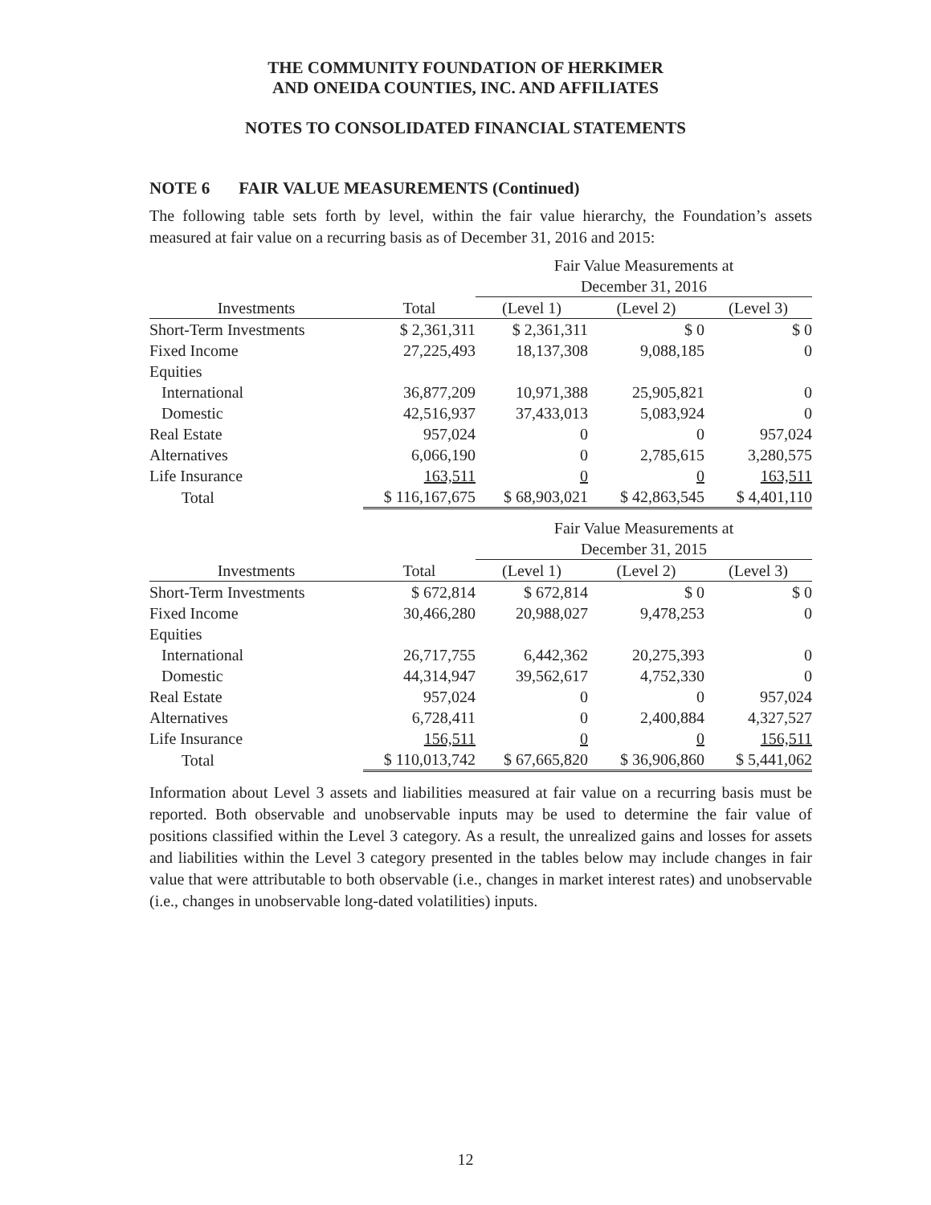THE COMMUNITY FOUNDATION OF HERKIMER
AND ONEIDA COUNTIES, INC. AND AFFILIATES
NOTES TO CONSOLIDATED FINANCIAL STATEMENTS
NOTE 6 FAIR VALUE MEASUREMENTS (Continued)
The following table sets forth by level, within the fair value hierarchy, the Foundation’s assets measured at fair value on a recurring basis as of December 31, 2016 and 2015:
| | | Fair Value Measurements at December 31, 2016 | | |
| --- | --- | --- | --- | --- |
| Investments | Total | (Level 1) | (Level 2) | (Level 3) |
| Short-Term Investments | $ 2,361,311 | $ 2,361,311 | $ 0 | $ 0 |
| Fixed Income | 27,225,493 | 18,137,308 | 9,088,185 | 0 |
| Equities | | | | |
| International | 36,877,209 | 10,971,388 | 25,905,821 | 0 |
| Domestic | 42,516,937 | 37,433,013 | 5,083,924 | 0 |
| Real Estate | 957,024 | 0 | 0 | 957,024 |
| Alternatives | 6,066,190 | 0 | 2,785,615 | 3,280,575 |
| Life Insurance | 163,511 | 0 | 0 | 163,511 |
| Total | $ 116,167,675 | $ 68,903,021 | $ 42,863,545 | $ 4,401,110 |
| | | Fair Value Measurements at December 31, 2015 | | |
| Investments | Total | (Level 1) | (Level 2) | (Level 3) |
| Short-Term Investments | $ 672,814 | $ 672,814 | $ 0 | $ 0 |
| Fixed Income | 30,466,280 | 20,988,027 | 9,478,253 | 0 |
| Equities | | | | |
| International | 26,717,755 | 6,442,362 | 20,275,393 | 0 |
| Domestic | 44,314,947 | 39,562,617 | 4,752,330 | 0 |
| Real Estate | 957,024 | 0 | 0 | 957,024 |
| Alternatives | 6,728,411 | 0 | 2,400,884 | 4,327,527 |
| Life Insurance | 156,511 | 0 | 0 | 156,511 |
| Total | $ 110,013,742 | $ 67,665,820 | $ 36,906,860 | $ 5,441,062 |
Information about Level 3 assets and liabilities measured at fair value on a recurring basis must be reported. Both observable and unobservable inputs may be used to determine the fair value of positions classified within the Level 3 category. As a result, the unrealized gains and losses for assets and liabilities within the Level 3 category presented in the tables below may include changes in fair value that were attributable to both observable (i.e., changes in market interest rates) and unobservable (i.e., changes in unobservable long-dated volatilities) inputs.
12